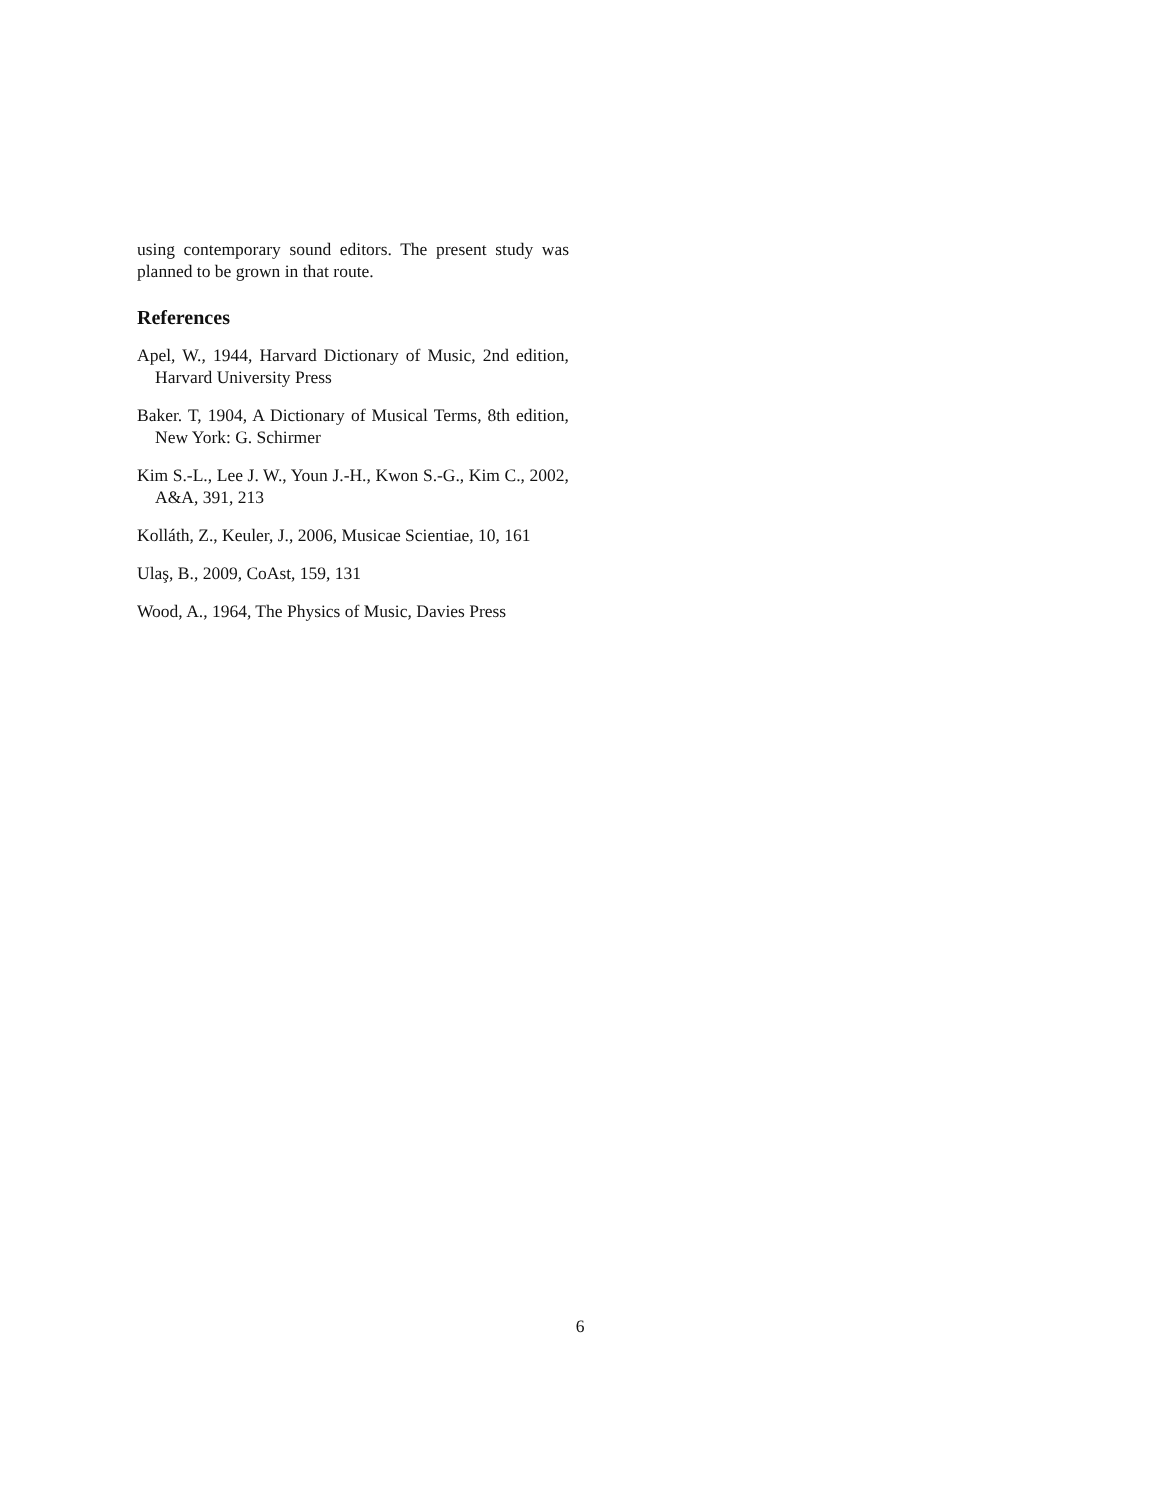using contemporary sound editors. The present study was planned to be grown in that route.
References
Apel, W., 1944, Harvard Dictionary of Music, 2nd edition, Harvard University Press
Baker. T, 1904, A Dictionary of Musical Terms, 8th edition, New York: G. Schirmer
Kim S.-L., Lee J. W., Youn J.-H., Kwon S.-G., Kim C., 2002, A&A, 391, 213
Kolláth, Z., Keuler, J., 2006, Musicae Scientiae, 10, 161
Ulaş, B., 2009, CoAst, 159, 131
Wood, A., 1964, The Physics of Music, Davies Press
6